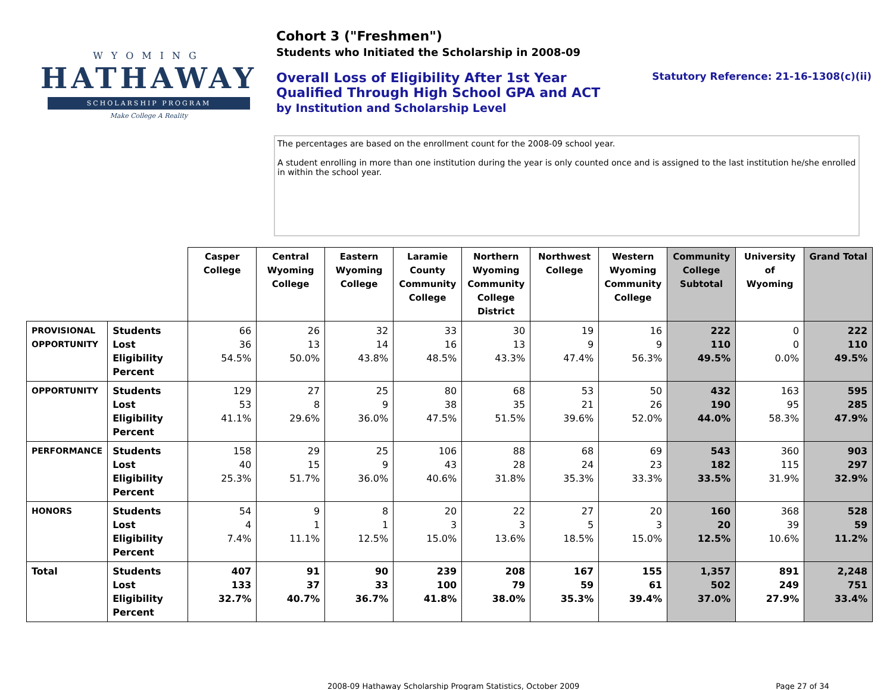WYOMING
HATHAWAY
SCHOLARSHIP PROGRAM
Make College A Reality
Cohort 3 ("Freshmen")
Students who Initiated the Scholarship in 2008-09
Overall Loss of Eligibility After 1st Year
Qualified Through High School GPA and ACT
by Institution and Scholarship Level
Statutory Reference: 21-16-1308(c)(ii)
The percentages are based on the enrollment count for the 2008-09 school year.
A student enrolling in more than one institution during the year is only counted once and is assigned to the last institution he/she enrolled in within the school year.
| | | Casper College | Central Wyoming College | Eastern Wyoming College | Laramie County Community College | Northern Wyoming Community College District | Northwest College | Western Wyoming Community College | Community College Subtotal | University of Wyoming | Grand Total |
| PROVISIONAL OPPORTUNITY | Students Lost Eligibility Percent | 66 36 54.5% | 26 13 50.0% | 32 14 43.8% | 33 16 48.5% | 30 13 43.3% | 19 9 47.4% | 16 9 56.3% | 222 110 49.5% | 0 0 0.0% | 222 110 49.5% |
| OPPORTUNITY | Students Lost Eligibility Percent | 129 53 41.1% | 27 8 29.6% | 25 9 36.0% | 80 38 47.5% | 68 35 51.5% | 53 21 39.6% | 50 26 52.0% | 432 190 44.0% | 163 95 58.3% | 595 285 47.9% |
| PERFORMANCE | Students Lost Eligibility Percent | 158 40 25.3% | 29 15 51.7% | 25 9 36.0% | 106 43 40.6% | 88 28 31.8% | 68 24 35.3% | 69 23 33.3% | 543 182 33.5% | 360 115 31.9% | 903 297 32.9% |
| HONORS | Students Lost Eligibility Percent | 54 4 7.4% | 9 1 11.1% | 8 1 12.5% | 20 3 15.0% | 22 3 13.6% | 27 5 18.5% | 20 3 15.0% | 160 20 12.5% | 368 39 10.6% | 528 59 11.2% |
| Total | Students Lost Eligibility Percent | 407 133 32.7% | 91 37 40.7% | 90 33 36.7% | 239 100 41.8% | 208 79 38.0% | 167 59 35.3% | 155 61 39.4% | 1,357 502 37.0% | 891 249 27.9% | 2,248 751 33.4% |
2008-09 Hathaway Scholarship Program Statistics, October 2009 Page 27 of 34